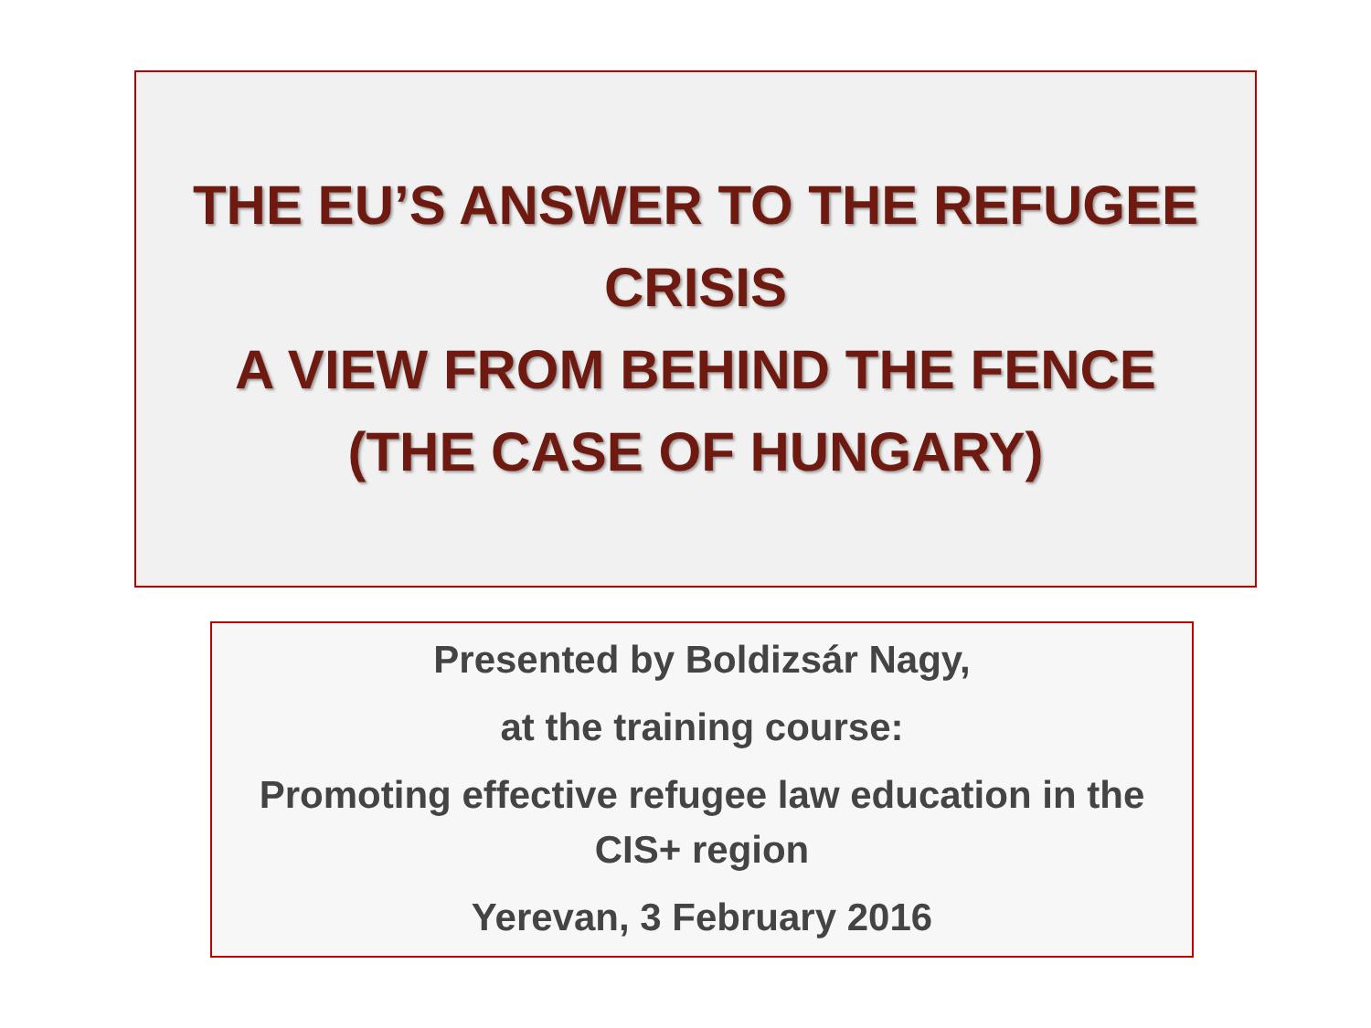THE EU’S ANSWER TO THE REFUGEE
CRISIS
A VIEW FROM BEHIND THE FENCE
(THE CASE OF HUNGARY)
Presented by Boldizsár Nagy,
at the training course:
Promoting effective refugee law education in the
CIS+ region
Yerevan, 3 February 2016